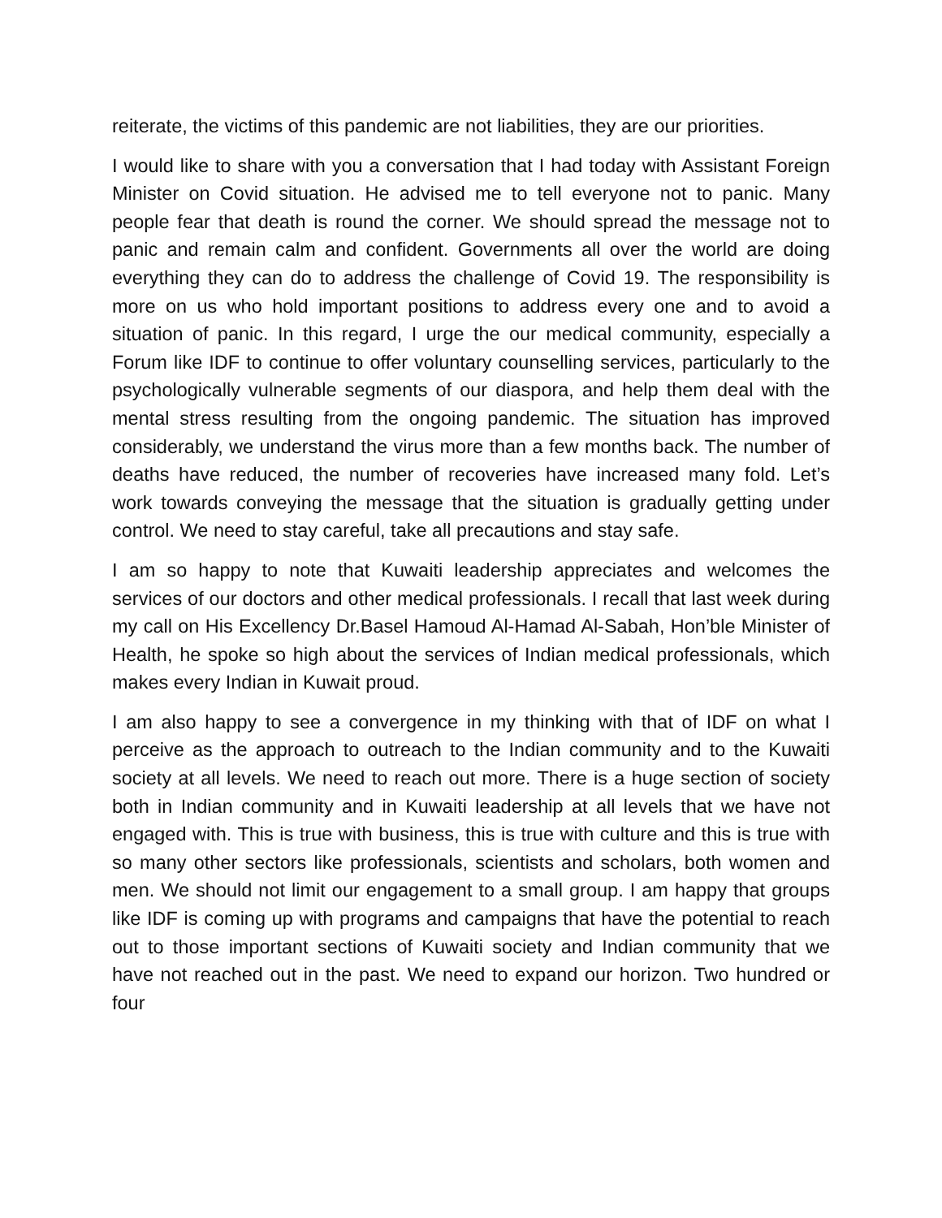reiterate, the victims of this pandemic are not liabilities, they are our priorities.
I would like to share with you a conversation that I had today with Assistant Foreign Minister on Covid situation. He advised me to tell everyone not to panic. Many people fear that death is round the corner. We should spread the message not to panic and remain calm and confident. Governments all over the world are doing everything they can do to address the challenge of Covid 19. The responsibility is more on us who hold important positions to address every one and to avoid a situation of panic. In this regard, I urge the our medical community, especially a Forum like IDF to continue to offer voluntary counselling services, particularly to the psychologically vulnerable segments of our diaspora, and help them deal with the mental stress resulting from the ongoing pandemic. The situation has improved considerably, we understand the virus more than a few months back. The number of deaths have reduced, the number of recoveries have increased many fold. Let’s work towards conveying the message that the situation is gradually getting under control. We need to stay careful, take all precautions and stay safe.
I am so happy to note that Kuwaiti leadership appreciates and welcomes the services of our doctors and other medical professionals. I recall that last week during my call on His Excellency Dr.Basel Hamoud Al-Hamad Al-Sabah, Hon’ble Minister of Health, he spoke so high about the services of Indian medical professionals, which makes every Indian in Kuwait proud.
I am also happy to see a convergence in my thinking with that of IDF on what I perceive as the approach to outreach to the Indian community and to the Kuwaiti society at all levels. We need to reach out more. There is a huge section of society both in Indian community and in Kuwaiti leadership at all levels that we have not engaged with. This is true with business, this is true with culture and this is true with so many other sectors like professionals, scientists and scholars, both women and men. We should not limit our engagement to a small group. I am happy that groups like IDF is coming up with programs and campaigns that have the potential to reach out to those important sections of Kuwaiti society and Indian community that we have not reached out in the past. We need to expand our horizon. Two hundred or four